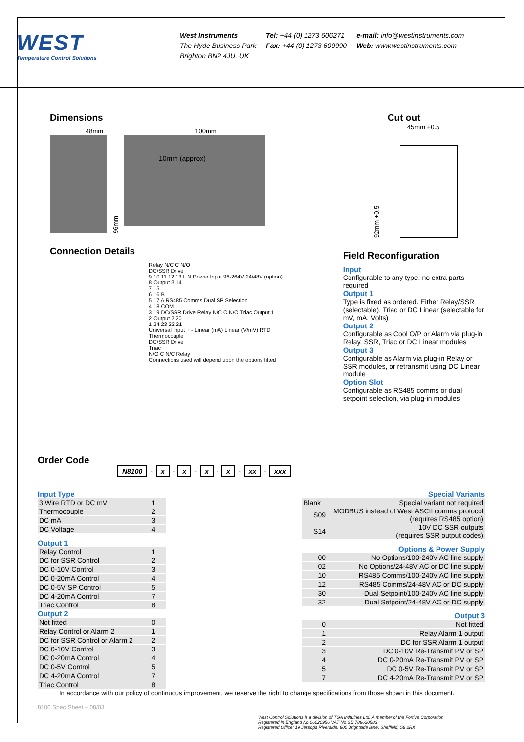WEST
Temperature Control Solutions
West Instruments
The Hyde Business Park
Brighton BN2 4JU, UK
Tel: +44 (0) 1273 606271
Fax: +44 (0) 1273 609990
e-mail: info@westinstruments.com
Web: www.westinstruments.com
Dimensions
48mm 100mm
96mm
10mm (approx)
Connection Details
Relay N/C C N/O
DC/SSR Drive
9 10 11 12 13 L N Power Input 96-264V 24/48V (option)
8 Output 3 14
7 15
6 16 B
5 17 A RS485 Comms Dual SP Selection
4 18 COM
3 19 DC/SSR Drive Relay N/C C N/O Triac Output 1
2 Output 2 20
1 24 23 22 21
Universal Input + - Linear (mA) Linear (V/mV) RTD Thermocouple
DC/SSR Drive
Triac
N/O C N/C Relay
Connections used will depend upon the options fitted
Cut out
45mm +0.5
92mm +0.5
Field Reconfiguration
Input
Configurable to any type, no extra parts required
Output 1
Type is fixed as ordered. Either Relay/SSR (selectable), Triac or DC Linear (selectable for mV, mA, Volts)
Output 2
Configurable as Cool O/P or Alarm via plug-in Relay, SSR, Triac or DC Linear modules
Output 3
Configurable as Alarm via plug-in Relay or SSR modules, or retransmit using DC Linear module
Option Slot
Configurable as RS485 comms or dual setpoint selection, via plug-in modules
Order Code
N8100 - x - x - x - x - xx - xxx
Input Type
| 3 Wire RTD or DC mV | 1 |
| Thermocouple | 2 |
| DC mA | 3 |
| DC Voltage | 4 |
Output 1
| Relay Control | 1 |
| DC for SSR Control | 2 |
| DC 0-10V Control | 3 |
| DC 0-20mA Control | 4 |
| DC 0-5V SP Control | 5 |
| DC 4-20mA Control | 7 |
| Triac Control | 8 |
Output 2
| Not fitted | 0 |
| Relay Control or Alarm 2 | 1 |
| DC for SSR Control or Alarm 2 | 2 |
| DC 0-10V Control | 3 |
| DC 0-20mA Control | 4 |
| DC 0-5V Control | 5 |
| DC 4-20mA Control | 7 |
| Triac Control | 8 |
Special Variants
| Blank | Special variant not required |
| S09 | MODBUS instead of West ASCII comms protocol (requires RS485 option) |
| S14 | 10V DC SSR outputs (requires SSR output codes) |
Options & Power Supply
| 00 | No Options/100-240V AC line supply |
| 02 | No Options/24-48V AC or DC line supply |
| 10 | RS485 Comms/100-240V AC line supply |
| 12 | RS485 Comms/24-48V AC or DC supply |
| 30 | Dual Setpoint/100-240V AC line supply |
| 32 | Dual Setpoint/24-48V AC or DC supply |
Output 3
| 0 | Not fitted |
| 1 | Relay Alarm 1 output |
| 2 | DC for SSR Alarm 1 output |
| 3 | DC 0-10V Re-Transmit PV or SP |
| 4 | DC 0-20mA Re-Transmit PV or SP |
| 5 | DC 0-5V Re-Transmit PV or SP |
| 7 | DC 4-20mA Re-Transmit PV or SP |
In accordance with our policy of continuous improvement, we reserve the right to change specifications from those shown in this document.
8100 Spec Sheet – 08/03
West Control Solutions is a division of TGA Indtulries Ltd. A member of the Fortive Corporation.
Registered in England No 06020956 VAT No GB 788620583
Registered Office: 19 Jessops Riverside. 800 Brightside lane, Sheffield, S9 2RX